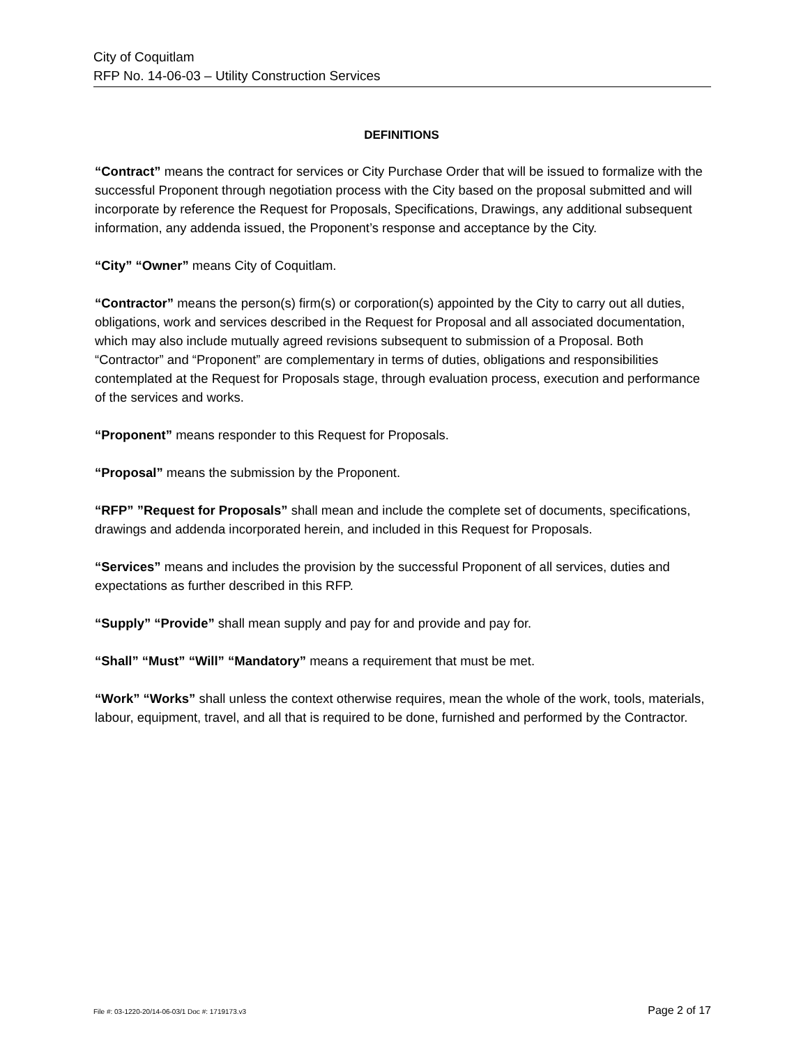City of Coquitlam
RFP No. 14-06-03 – Utility Construction Services
DEFINITIONS
“Contract” means the contract for services or City Purchase Order that will be issued to formalize with the successful Proponent through negotiation process with the City based on the proposal submitted and will incorporate by reference the Request for Proposals, Specifications, Drawings, any additional subsequent information, any addenda issued, the Proponent’s response and acceptance by the City.
“City” “Owner” means City of Coquitlam.
“Contractor” means the person(s) firm(s) or corporation(s) appointed by the City to carry out all duties, obligations, work and services described in the Request for Proposal and all associated documentation, which may also include mutually agreed revisions subsequent to submission of a Proposal. Both “Contractor” and “Proponent” are complementary in terms of duties, obligations and responsibilities contemplated at the Request for Proposals stage, through evaluation process, execution and performance of the services and works.
“Proponent” means responder to this Request for Proposals.
“Proposal” means the submission by the Proponent.
“RFP” ”Request for Proposals” shall mean and include the complete set of documents, specifications, drawings and addenda incorporated herein, and included in this Request for Proposals.
“Services” means and includes the provision by the successful Proponent of all services, duties and expectations as further described in this RFP.
“Supply” “Provide” shall mean supply and pay for and provide and pay for.
“Shall” “Must” “Will” “Mandatory” means a requirement that must be met.
“Work” “Works” shall unless the context otherwise requires, mean the whole of the work, tools, materials, labour, equipment, travel, and all that is required to be done, furnished and performed by the Contractor.
File #: 03-1220-20/14-06-03/1 Doc #: 1719173.v3 Page 2 of 17